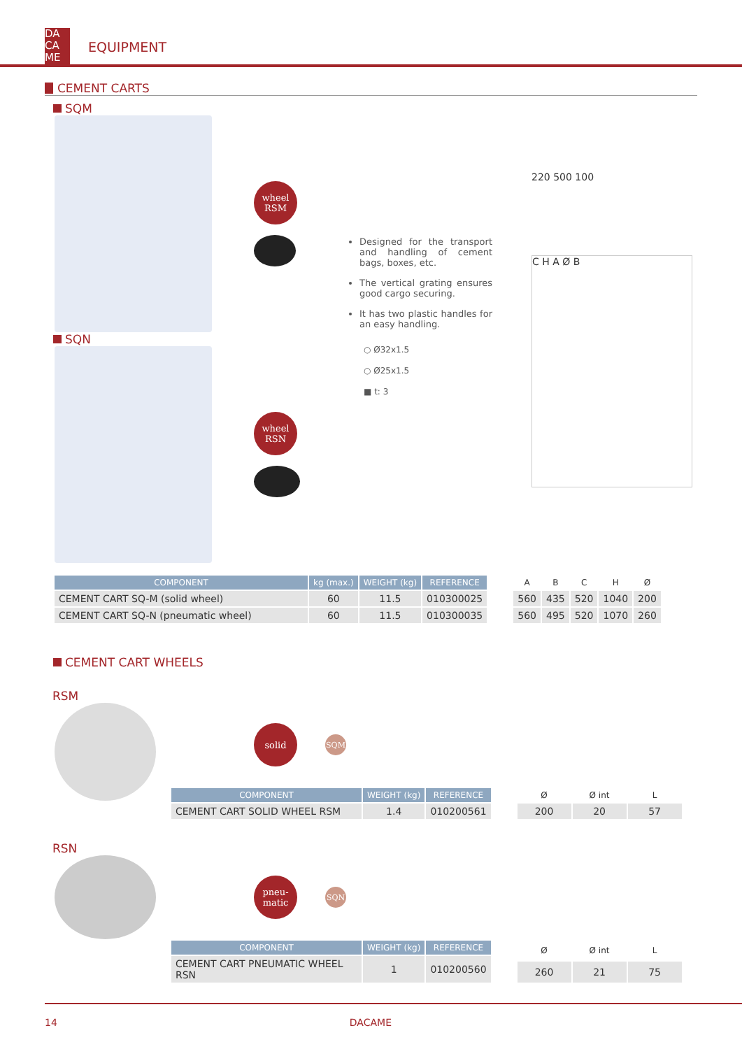DA
CA
ME
EQUIPMENT
CEMENT CARTS
SQM
wheel
RSM
SQN
wheel
RSN
Designed for the transport and handling of cement bags, boxes, etc.
The vertical grating ensures good cargo securing.
It has two plastic handles for an easy handling.
○ Ø32x1.5
○ Ø25x1.5
■ t: 3
220 500 100
C H A Ø B
| COMPONENT | kg (max.) | WEIGHT (kg) | REFERENCE |
| --- | --- | --- | --- |
| CEMENT CART SQ-M (solid wheel) | 60 | 11.5 | 010300025 |
| CEMENT CART SQ-N (pneumatic wheel) | 60 | 11.5 | 010300035 |
| A | B | C | H | Ø |
| --- | --- | --- | --- | --- |
| 560 | 435 | 520 | 1040 | 200 |
| 560 | 495 | 520 | 1070 | 260 |
CEMENT CART WHEELS
RSM
solid
SQM
| COMPONENT | WEIGHT (kg) | REFERENCE |
| --- | --- | --- |
| CEMENT CART SOLID WHEEL RSM | 1.4 | 010200561 |
| Ø | Ø int | L |
| --- | --- | --- |
| 200 | 20 | 57 |
RSN
pneu-
matic
SQN
| COMPONENT | WEIGHT (kg) | REFERENCE |
| --- | --- | --- |
| CEMENT CART PNEUMATIC WHEEL RSN | 1 | 010200560 |
| Ø | Ø int | L |
| --- | --- | --- |
| 260 | 21 | 75 |
14 DACAME